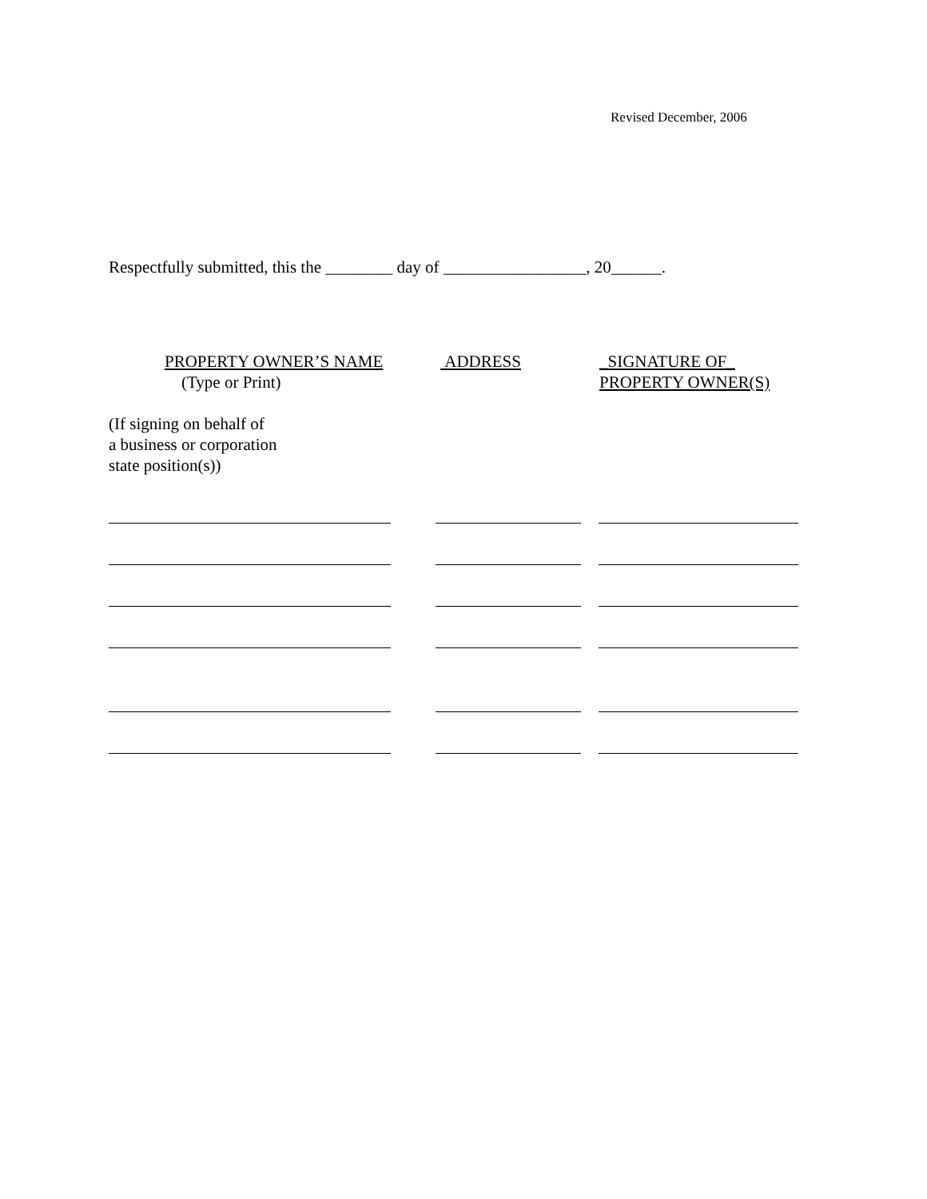Revised December, 2006
Respectfully submitted, this the ________ day of _________________, 20______.
PROPERTY OWNER’S NAME
(Type or Print)
ADDRESS _SIGNATURE OF_
PROPERTY OWNER(S)
(If signing on behalf of
a business or corporation
state position(s))